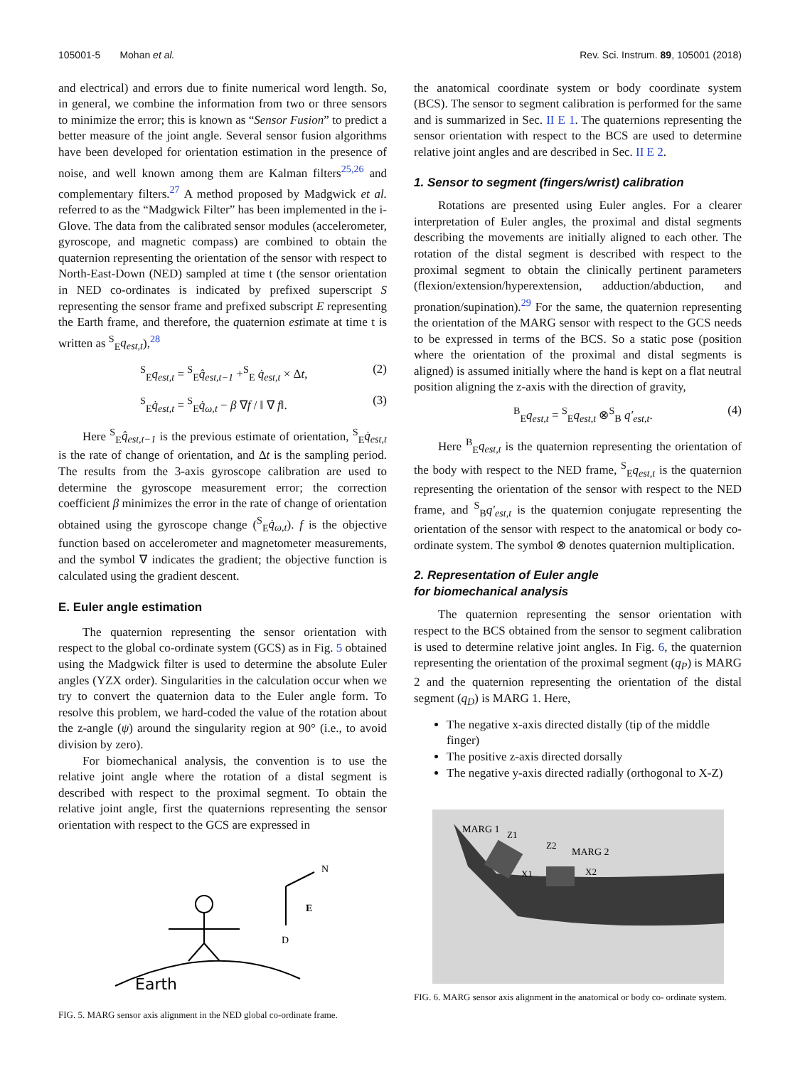105001-5 Mohan et al. Rev. Sci. Instrum. 89, 105001 (2018)
and electrical) and errors due to finite numerical word length. So, in general, we combine the information from two or three sensors to minimize the error; this is known as “Sensor Fusion” to predict a better measure of the joint angle. Several sensor fusion algorithms have been developed for orientation estimation in the presence of noise, and well known among them are Kalman filters<sup>25,26</sup> and complementary filters.<sup>27</sup> A method proposed by Madgwick et al. referred to as the “Madgwick Filter” has been implemented in the i-Glove. The data from the calibrated sensor modules (accelerometer, gyroscope, and magnetic compass) are combined to obtain the quaternion representing the orientation of the sensor with respect to North-East-Down (NED) sampled at time t (the sensor orientation in NED co-ordinates is indicated by prefixed superscript S representing the sensor frame and prefixed subscript E representing the Earth frame, and therefore, the quaternion estimate at time t is written as <sup>S</sup><sub>E</sub>q<sub>est,t</sub>),<sup>28</sup>
<sup>S</sup><sub>E</sub>q<sub>est,t</sub> = <sup>S</sup><sub>E</sub>q̂<sub>est,t−1</sub> +<sup>S</sup><sub>E</sub> q̇<sub>est,t</sub> × Δt, (2)
<sup>S</sup><sub>E</sub>q̇<sub>est,t</sub> = <sup>S</sup><sub>E</sub>q̇<sub>ω,t</sub> − β ∇f / ‖ ∇ f‖. (3)
Here <sup>S</sup><sub>E</sub>q̂<sub>est,t−1</sub> is the previous estimate of orientation, <sup>S</sup><sub>E</sub>q̇<sub>est,t</sub> is the rate of change of orientation, and Δt is the sampling period. The results from the 3-axis gyroscope calibration are used to determine the gyroscope measurement error; the correction coefficient β minimizes the error in the rate of change of orientation obtained using the gyroscope change (<sup>S</sup><sub>E</sub>q̇<sub>ω,t</sub>). f is the objective function based on accelerometer and magnetometer measurements, and the symbol ∇ indicates the gradient; the objective function is calculated using the gradient descent.
E. Euler angle estimation
The quaternion representing the sensor orientation with respect to the global co-ordinate system (GCS) as in Fig. 5 obtained using the Madgwick filter is used to determine the absolute Euler angles (YZX order). Singularities in the calculation occur when we try to convert the quaternion data to the Euler angle form. To resolve this problem, we hard-coded the value of the rotation about the z-angle (ψ) around the singularity region at 90° (i.e., to avoid division by zero).
For biomechanical analysis, the convention is to use the relative joint angle where the rotation of a distal segment is described with respect to the proximal segment. To obtain the relative joint angle, first the quaternions representing the sensor orientation with respect to the GCS are expressed in
N
E
D
Earth
FIG. 5. MARG sensor axis alignment in the NED global co-ordinate frame.
the anatomical coordinate system or body coordinate system (BCS). The sensor to segment calibration is performed for the same and is summarized in Sec. II E 1. The quaternions representing the sensor orientation with respect to the BCS are used to determine relative joint angles and are described in Sec. II E 2.
1. Sensor to segment (fingers/wrist) calibration
Rotations are presented using Euler angles. For a clearer interpretation of Euler angles, the proximal and distal segments describing the movements are initially aligned to each other. The rotation of the distal segment is described with respect to the proximal segment to obtain the clinically pertinent parameters (flexion/extension/hyperextension, adduction/abduction, and pronation/supination).<sup>29</sup> For the same, the quaternion representing the orientation of the MARG sensor with respect to the GCS needs to be expressed in terms of the BCS. So a static pose (position where the orientation of the proximal and distal segments is aligned) is assumed initially where the hand is kept on a flat neutral position aligning the z-axis with the direction of gravity,
<sup>B</sup><sub>E</sub>q<sub>est,t</sub> = <sup>S</sup><sub>E</sub>q<sub>est,t</sub> ⊗<sup>S</sup><sub>B</sub> q′<sub>est,t</sub>. (4)
Here <sup>B</sup><sub>E</sub>q<sub>est,t</sub> is the quaternion representing the orientation of the body with respect to the NED frame, <sup>S</sup><sub>E</sub>q<sub>est,t</sub> is the quaternion representing the orientation of the sensor with respect to the NED frame, and <sup>S</sup><sub>B</sub>q′<sub>est,t</sub> is the quaternion conjugate representing the orientation of the sensor with respect to the anatomical or body co-ordinate system. The symbol ⊗ denotes quaternion multiplication.
2. Representation of Euler angle
for biomechanical analysis
The quaternion representing the sensor orientation with respect to the BCS obtained from the sensor to segment calibration is used to determine relative joint angles. In Fig. 6, the quaternion representing the orientation of the proximal segment (q<sub>P</sub>) is MARG 2 and the quaternion representing the orientation of the distal segment (q<sub>D</sub>) is MARG 1. Here,
The negative x-axis directed distally (tip of the middle finger)
The positive z-axis directed dorsally
The negative y-axis directed radially (orthogonal to X-Z)
MARG 1
Z1
Z2
MARG 2
X1
X2
FIG. 6. MARG sensor axis alignment in the anatomical or body co- ordinate system.